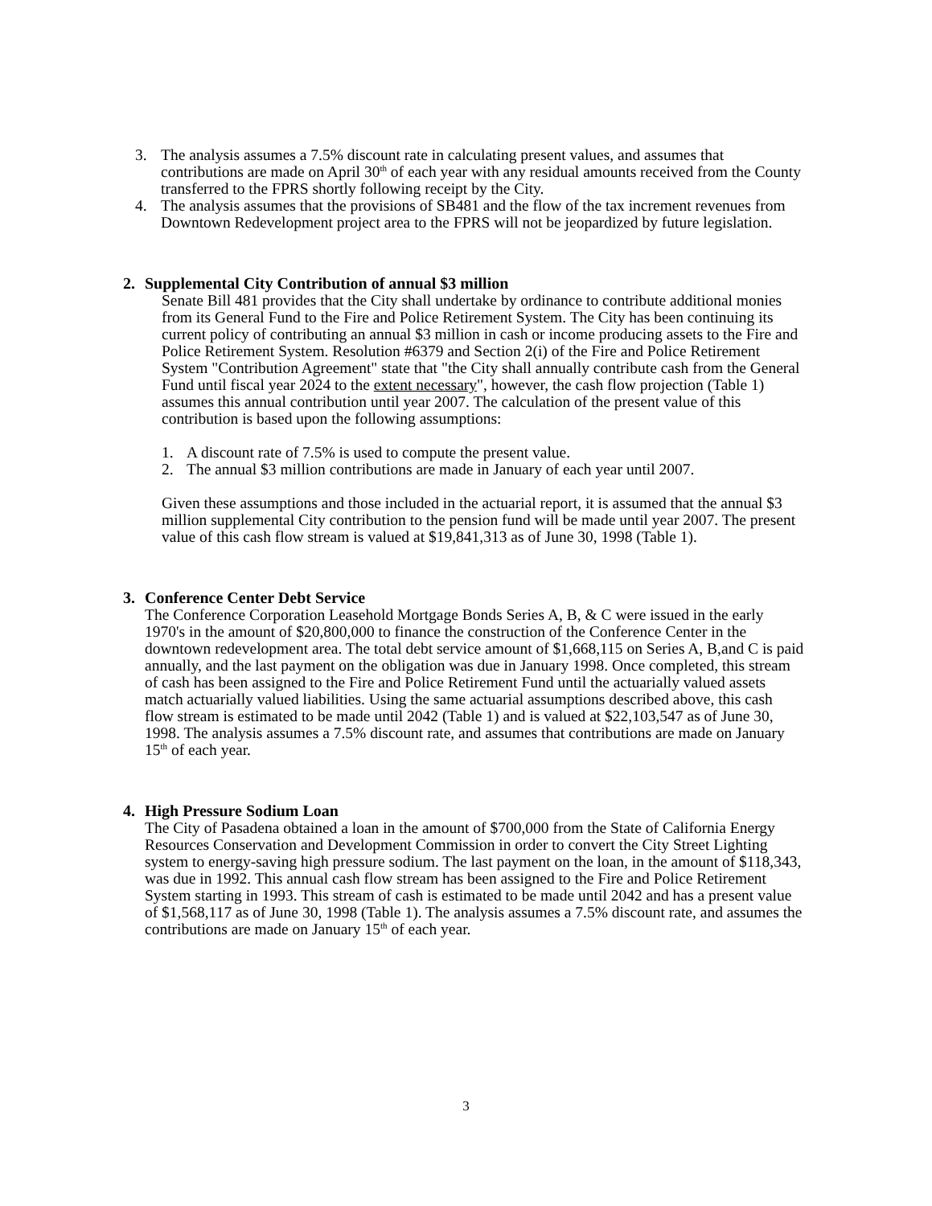3. The analysis assumes a 7.5% discount rate in calculating present values, and assumes that contributions are made on April 30<sup>th</sup> of each year with any residual amounts received from the County transferred to the FPRS shortly following receipt by the City.
4. The analysis assumes that the provisions of SB481 and the flow of the tax increment revenues from Downtown Redevelopment project area to the FPRS will not be jeopardized by future legislation.
2. Supplemental City Contribution of annual $3 million
Senate Bill 481 provides that the City shall undertake by ordinance to contribute additional monies from its General Fund to the Fire and Police Retirement System. The City has been continuing its current policy of contributing an annual $3 million in cash or income producing assets to the Fire and Police Retirement System. Resolution #6379 and Section 2(i) of the Fire and Police Retirement System "Contribution Agreement" state that "the City shall annually contribute cash from the General Fund until fiscal year 2024 to the extent necessary", however, the cash flow projection (Table 1) assumes this annual contribution until year 2007. The calculation of the present value of this contribution is based upon the following assumptions:
1. A discount rate of 7.5% is used to compute the present value.
2. The annual $3 million contributions are made in January of each year until 2007.
Given these assumptions and those included in the actuarial report, it is assumed that the annual $3 million supplemental City contribution to the pension fund will be made until year 2007. The present value of this cash flow stream is valued at $19,841,313 as of June 30, 1998 (Table 1).
3. Conference Center Debt Service
The Conference Corporation Leasehold Mortgage Bonds Series A, B, & C were issued in the early 1970's in the amount of $20,800,000 to finance the construction of the Conference Center in the downtown redevelopment area. The total debt service amount of $1,668,115 on Series A, B,and C is paid annually, and the last payment on the obligation was due in January 1998. Once completed, this stream of cash has been assigned to the Fire and Police Retirement Fund until the actuarially valued assets match actuarially valued liabilities. Using the same actuarial assumptions described above, this cash flow stream is estimated to be made until 2042 (Table 1) and is valued at $22,103,547 as of June 30, 1998. The analysis assumes a 7.5% discount rate, and assumes that contributions are made on January 15<sup>th</sup> of each year.
4. High Pressure Sodium Loan
The City of Pasadena obtained a loan in the amount of $700,000 from the State of California Energy Resources Conservation and Development Commission in order to convert the City Street Lighting system to energy-saving high pressure sodium. The last payment on the loan, in the amount of $118,343, was due in 1992. This annual cash flow stream has been assigned to the Fire and Police Retirement System starting in 1993. This stream of cash is estimated to be made until 2042 and has a present value of $1,568,117 as of June 30, 1998 (Table 1). The analysis assumes a 7.5% discount rate, and assumes the contributions are made on January 15<sup>th</sup> of each year.
3